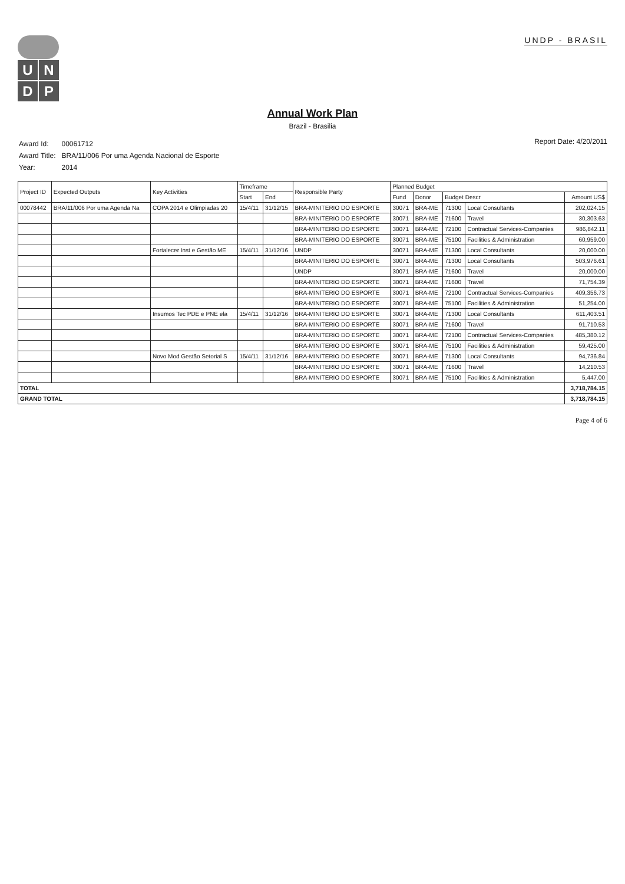U
N
D
P
UNDP - BRASIL
Annual Work Plan
Brazil - Brasilia
| Award Id: | 00061712 |
| Award Title: | BRA/11/006 Por uma Agenda Nacional de Esporte |
| Year: | 2014 |
Report Date: 4/20/2011
| Project ID | Expected Outputs | Key Activities | Timeframe | | Responsible Party | Planned Budget | | | | |
| --- | --- | --- | --- | --- | --- | --- | --- | --- | --- | --- |
| | | | Start | End | | Fund | Donor | Budget Descr | | Amount US$ |
| 00078442 | BRA/11/006 Por uma Agenda Na | COPA 2014 e Olimpiadas 20 | 15/4/11 | 31/12/15 | BRA-MINITERIO DO ESPORTE | 30071 | BRA-ME | 71300 | Local Consultants | 202,024.15 |
| | | | | | BRA-MINITERIO DO ESPORTE | 30071 | BRA-ME | 71600 | Travel | 30,303.63 |
| | | | | | BRA-MINITERIO DO ESPORTE | 30071 | BRA-ME | 72100 | Contractual Services-Companies | 986,842.11 |
| | | | | | BRA-MINITERIO DO ESPORTE | 30071 | BRA-ME | 75100 | Facilities & Administration | 60,959.00 |
| | | Fortalecer Inst e Gestão ME | 15/4/11 | 31/12/16 | UNDP | 30071 | BRA-ME | 71300 | Local Consultants | 20,000.00 |
| | | | | | BRA-MINITERIO DO ESPORTE | 30071 | BRA-ME | 71300 | Local Consultants | 503,976.61 |
| | | | | | UNDP | 30071 | BRA-ME | 71600 | Travel | 20,000.00 |
| | | | | | BRA-MINITERIO DO ESPORTE | 30071 | BRA-ME | 71600 | Travel | 71,754.39 |
| | | | | | BRA-MINITERIO DO ESPORTE | 30071 | BRA-ME | 72100 | Contractual Services-Companies | 409,356.73 |
| | | | | | BRA-MINITERIO DO ESPORTE | 30071 | BRA-ME | 75100 | Facilities & Administration | 51,254.00 |
| | | Insumos Tec PDE e PNE ela | 15/4/11 | 31/12/16 | BRA-MINITERIO DO ESPORTE | 30071 | BRA-ME | 71300 | Local Consultants | 611,403.51 |
| | | | | | BRA-MINITERIO DO ESPORTE | 30071 | BRA-ME | 71600 | Travel | 91,710.53 |
| | | | | | BRA-MINITERIO DO ESPORTE | 30071 | BRA-ME | 72100 | Contractual Services-Companies | 485,380.12 |
| | | | | | BRA-MINITERIO DO ESPORTE | 30071 | BRA-ME | 75100 | Facilities & Administration | 59,425.00 |
| | | Novo Mod Gestão Setorial S | 15/4/11 | 31/12/16 | BRA-MINITERIO DO ESPORTE | 30071 | BRA-ME | 71300 | Local Consultants | 94,736.84 |
| | | | | | BRA-MINITERIO DO ESPORTE | 30071 | BRA-ME | 71600 | Travel | 14,210.53 |
| | | | | | BRA-MINITERIO DO ESPORTE | 30071 | BRA-ME | 75100 | Facilities & Administration | 5,447.00 |
| TOTAL | | | | | | | | | | 3,718,784.15 |
| GRAND TOTAL | | | | | | | | | | 3,718,784.15 |
Page 4 of 6